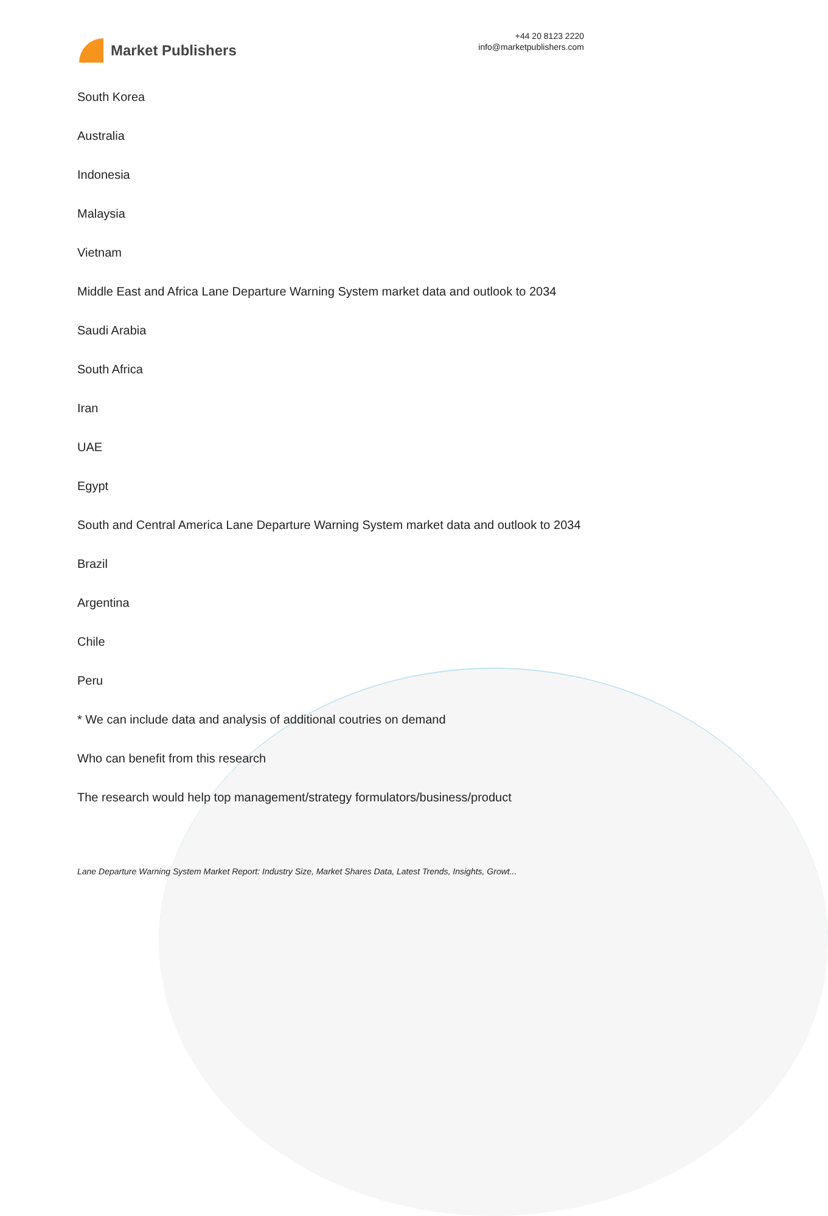Market Publishers
+44 20 8123 2220
info@marketpublishers.com
South Korea
Australia
Indonesia
Malaysia
Vietnam
Middle East and Africa Lane Departure Warning System market data and outlook to 2034
Saudi Arabia
South Africa
Iran
UAE
Egypt
South and Central America Lane Departure Warning System market data and outlook to 2034
Brazil
Argentina
Chile
Peru
* We can include data and analysis of additional coutries on demand
Who can benefit from this research
The research would help top management/strategy formulators/business/product
Lane Departure Warning System Market Report: Industry Size, Market Shares Data, Latest Trends, Insights, Growt...